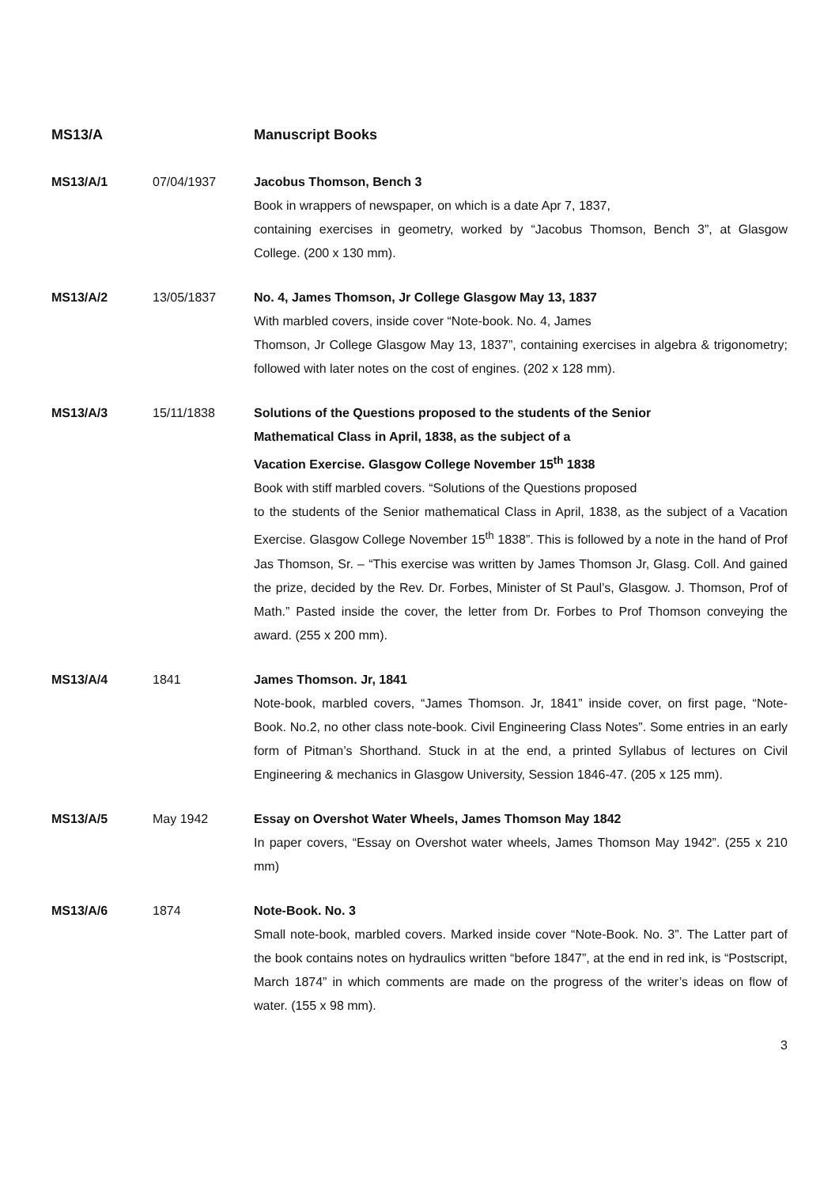MS13/A Manuscript Books
MS13/A/1 07/04/1937 Jacobus Thomson, Bench 3
Book in wrappers of newspaper, on which is a date Apr 7, 1837,
containing exercises in geometry, worked by “Jacobus Thomson, Bench 3”, at Glasgow College. (200 x 130 mm).
MS13/A/2 13/05/1837 No. 4, James Thomson, Jr College Glasgow May 13, 1837
With marbled covers, inside cover “Note-book. No. 4, James
Thomson, Jr College Glasgow May 13, 1837”, containing exercises in algebra & trigonometry; followed with later notes on the cost of engines. (202 x 128 mm).
MS13/A/3 15/11/1838 Solutions of the Questions proposed to the students of the Senior
Mathematical Class in April, 1838, as the subject of a
Vacation Exercise. Glasgow College November 15<sup>th</sup> 1838
Book with stiff marbled covers. “Solutions of the Questions proposed
to the students of the Senior mathematical Class in April, 1838, as the subject of a Vacation Exercise. Glasgow College November 15<sup>th</sup> 1838”. This is followed by a note in the hand of Prof Jas Thomson, Sr. – “This exercise was written by James Thomson Jr, Glasg. Coll. And gained the prize, decided by the Rev. Dr. Forbes, Minister of St Paul’s, Glasgow. J. Thomson, Prof of Math.” Pasted inside the cover, the letter from Dr. Forbes to Prof Thomson conveying the award. (255 x 200 mm).
MS13/A/4 1841 James Thomson. Jr, 1841
Note-book, marbled covers, “James Thomson. Jr, 1841” inside cover, on first page, “Note-Book. No.2, no other class note-book. Civil Engineering Class Notes”. Some entries in an early form of Pitman’s Shorthand. Stuck in at the end, a printed Syllabus of lectures on Civil Engineering & mechanics in Glasgow University, Session 1846-47. (205 x 125 mm).
MS13/A/5 May 1942 Essay on Overshot Water Wheels, James Thomson May 1842
In paper covers, “Essay on Overshot water wheels, James Thomson May 1942”. (255 x 210 mm)
MS13/A/6 1874 Note-Book. No. 3
Small note-book, marbled covers. Marked inside cover “Note-Book. No. 3”. The Latter part of the book contains notes on hydraulics written “before 1847”, at the end in red ink, is “Postscript, March 1874” in which comments are made on the progress of the writer’s ideas on flow of water. (155 x 98 mm).
3